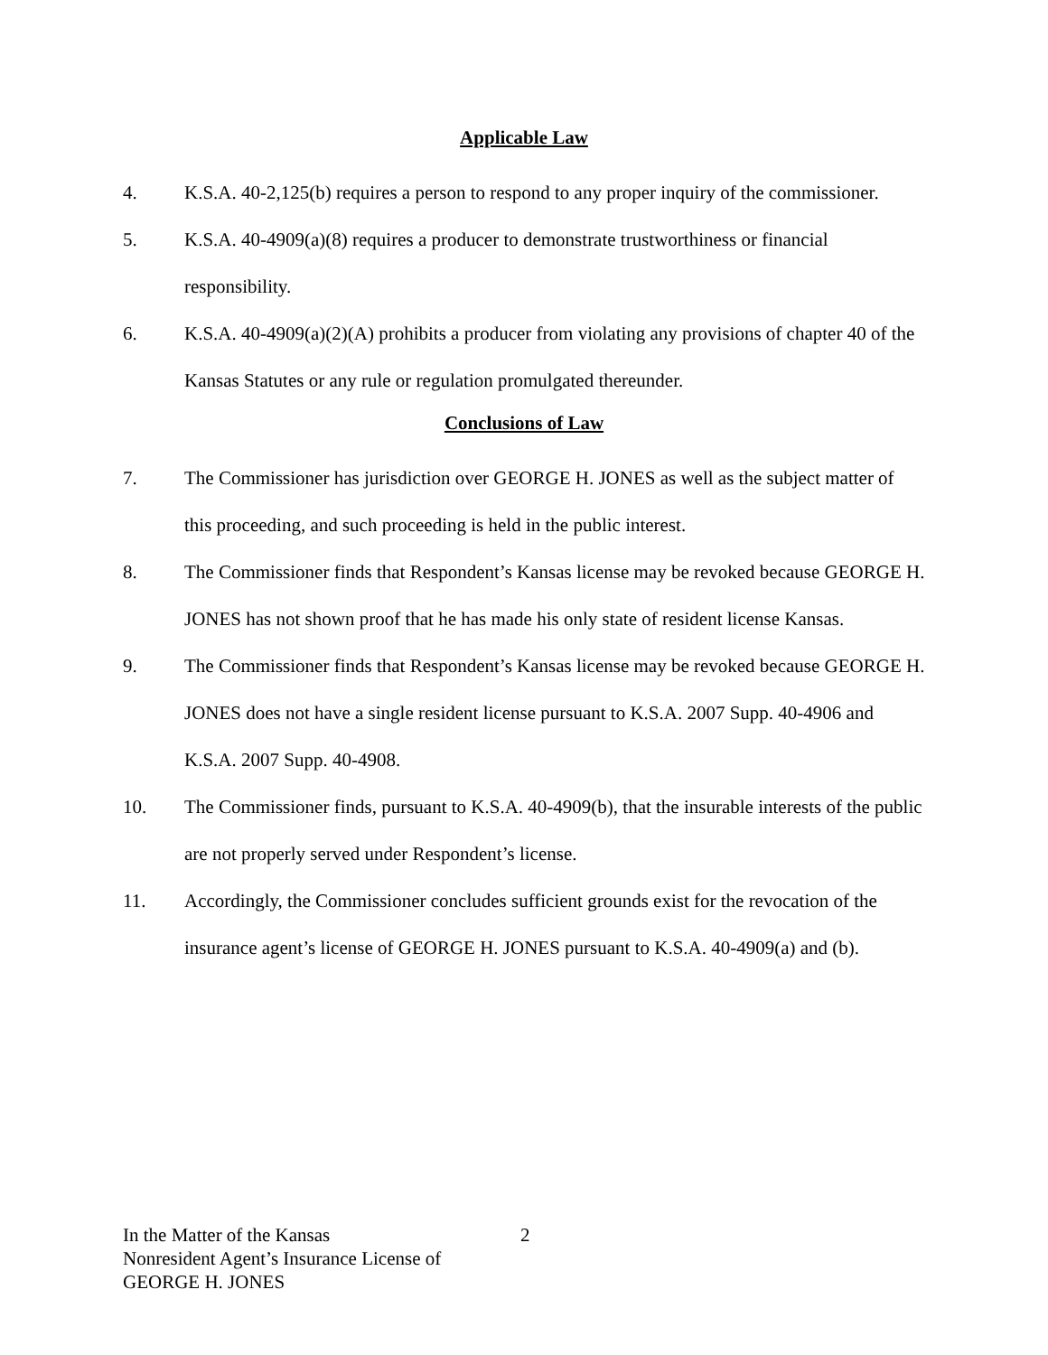Applicable Law
4. K.S.A. 40-2,125(b) requires a person to respond to any proper inquiry of the commissioner.
5. K.S.A. 40-4909(a)(8) requires a producer to demonstrate trustworthiness or financial responsibility.
6. K.S.A. 40-4909(a)(2)(A) prohibits a producer from violating any provisions of chapter 40 of the Kansas Statutes or any rule or regulation promulgated thereunder.
Conclusions of Law
7. The Commissioner has jurisdiction over GEORGE H. JONES as well as the subject matter of this proceeding, and such proceeding is held in the public interest.
8. The Commissioner finds that Respondent’s Kansas license may be revoked because GEORGE H. JONES has not shown proof that he has made his only state of resident license Kansas.
9. The Commissioner finds that Respondent’s Kansas license may be revoked because GEORGE H. JONES does not have a single resident license pursuant to K.S.A. 2007 Supp. 40-4906 and K.S.A. 2007 Supp. 40-4908.
10. The Commissioner finds, pursuant to K.S.A. 40-4909(b), that the insurable interests of the public are not properly served under Respondent’s license.
11. Accordingly, the Commissioner concludes sufficient grounds exist for the revocation of the insurance agent’s license of GEORGE H. JONES pursuant to K.S.A. 40-4909(a) and (b).
In the Matter of the Kansas
Nonresident Agent’s Insurance License of
GEORGE H. JONES
2